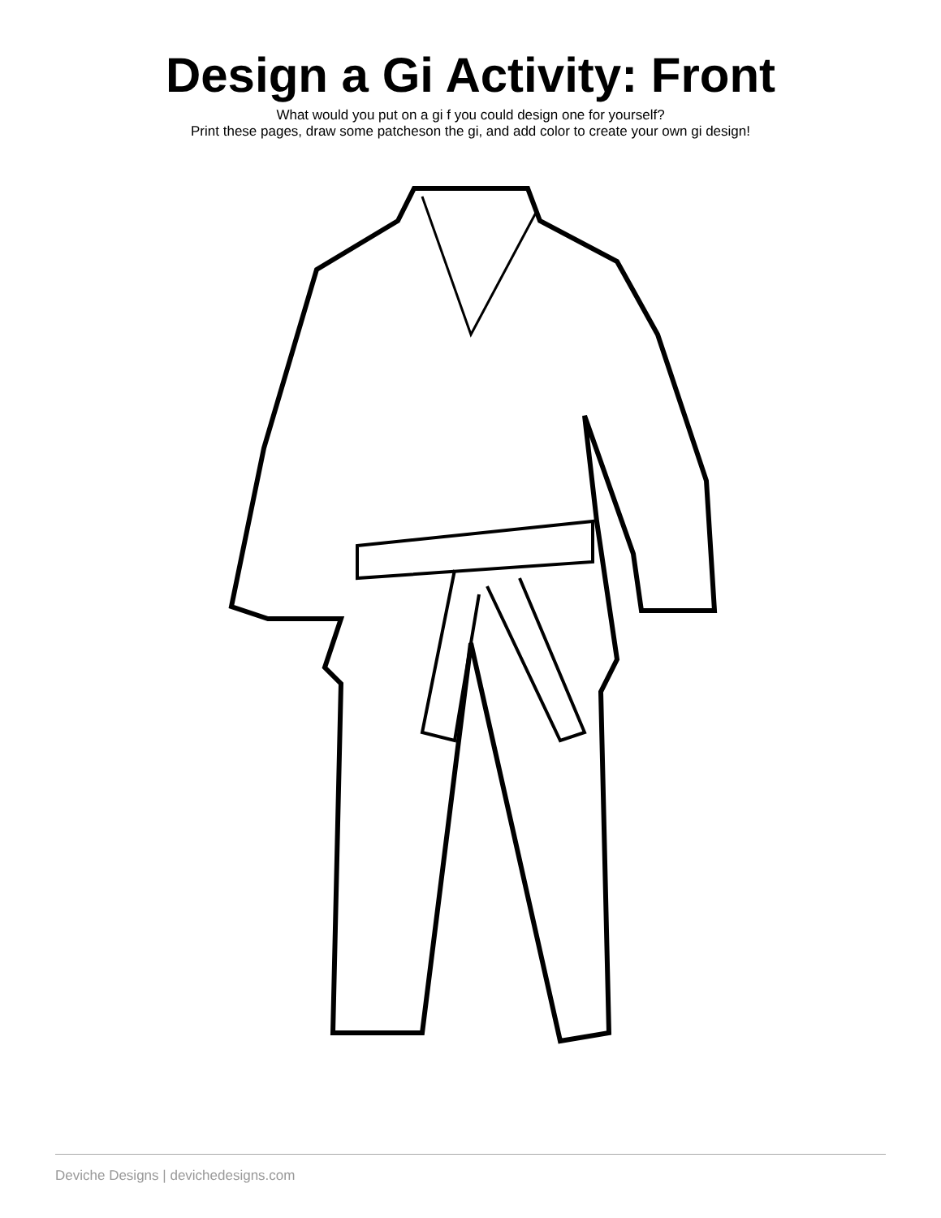Design a Gi Activity: Front
What would you put on a gi f you could design one for yourself?
Print these pages, draw some patcheson the gi, and add color to create your own gi design!
Deviche Designs | devichedesigns.com